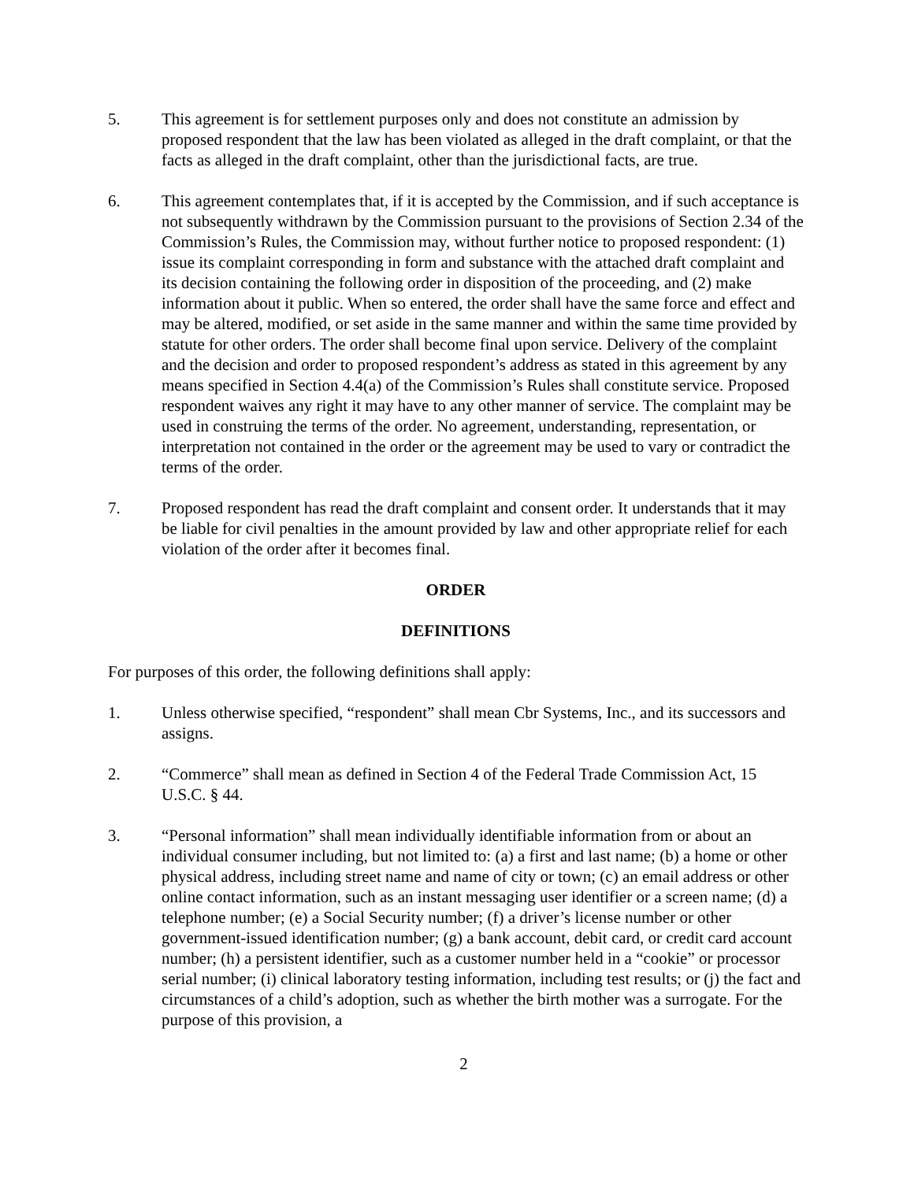5. This agreement is for settlement purposes only and does not constitute an admission by proposed respondent that the law has been violated as alleged in the draft complaint, or that the facts as alleged in the draft complaint, other than the jurisdictional facts, are true.
6. This agreement contemplates that, if it is accepted by the Commission, and if such acceptance is not subsequently withdrawn by the Commission pursuant to the provisions of Section 2.34 of the Commission’s Rules, the Commission may, without further notice to proposed respondent: (1) issue its complaint corresponding in form and substance with the attached draft complaint and its decision containing the following order in disposition of the proceeding, and (2) make information about it public. When so entered, the order shall have the same force and effect and may be altered, modified, or set aside in the same manner and within the same time provided by statute for other orders. The order shall become final upon service. Delivery of the complaint and the decision and order to proposed respondent’s address as stated in this agreement by any means specified in Section 4.4(a) of the Commission’s Rules shall constitute service. Proposed respondent waives any right it may have to any other manner of service. The complaint may be used in construing the terms of the order. No agreement, understanding, representation, or interpretation not contained in the order or the agreement may be used to vary or contradict the terms of the order.
7. Proposed respondent has read the draft complaint and consent order. It understands that it may be liable for civil penalties in the amount provided by law and other appropriate relief for each violation of the order after it becomes final.
ORDER
DEFINITIONS
For purposes of this order, the following definitions shall apply:
1. Unless otherwise specified, “respondent” shall mean Cbr Systems, Inc., and its successors and assigns.
2. “Commerce” shall mean as defined in Section 4 of the Federal Trade Commission Act, 15 U.S.C. § 44.
3. “Personal information” shall mean individually identifiable information from or about an individual consumer including, but not limited to: (a) a first and last name; (b) a home or other physical address, including street name and name of city or town; (c) an email address or other online contact information, such as an instant messaging user identifier or a screen name; (d) a telephone number; (e) a Social Security number; (f) a driver’s license number or other government-issued identification number; (g) a bank account, debit card, or credit card account number; (h) a persistent identifier, such as a customer number held in a “cookie” or processor serial number; (i) clinical laboratory testing information, including test results; or (j) the fact and circumstances of a child’s adoption, such as whether the birth mother was a surrogate. For the purpose of this provision, a
2